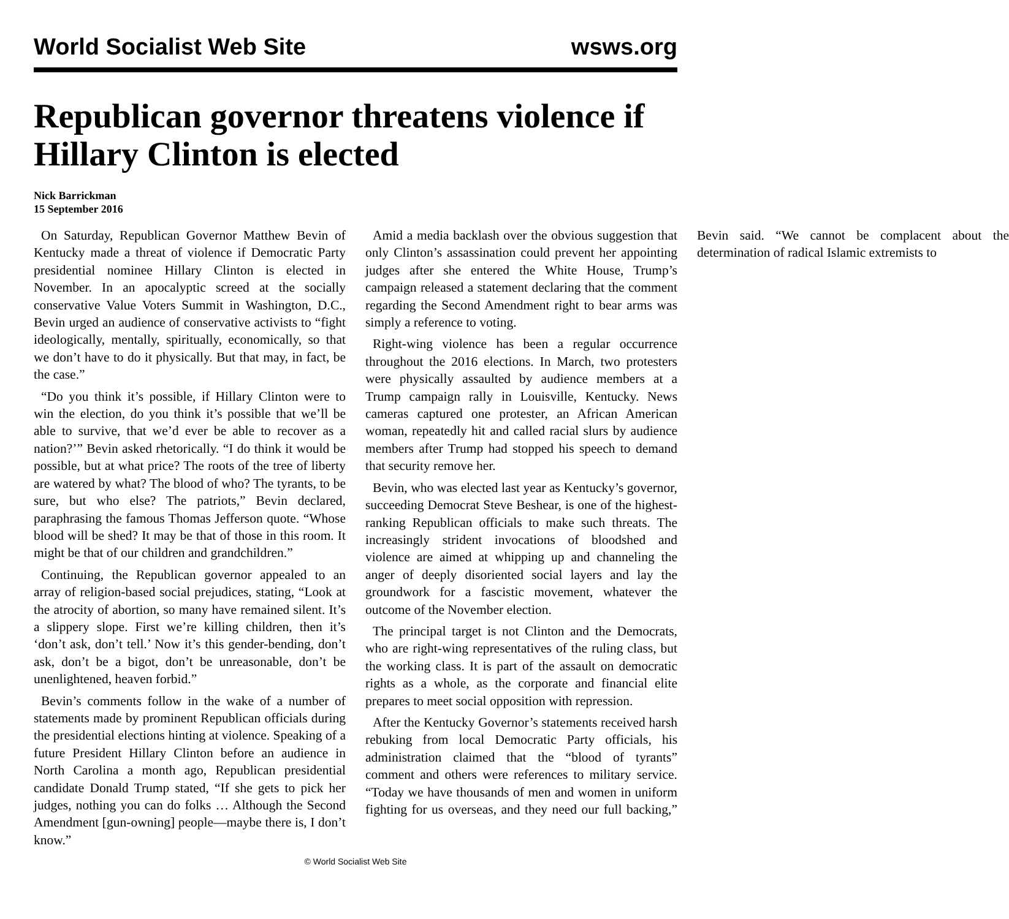World Socialist Web Site wsws.org
Republican governor threatens violence if Hillary Clinton is elected
Nick Barrickman
15 September 2016
On Saturday, Republican Governor Matthew Bevin of Kentucky made a threat of violence if Democratic Party presidential nominee Hillary Clinton is elected in November. In an apocalyptic screed at the socially conservative Value Voters Summit in Washington, D.C., Bevin urged an audience of conservative activists to “fight ideologically, mentally, spiritually, economically, so that we don’t have to do it physically. But that may, in fact, be the case.”
“Do you think it’s possible, if Hillary Clinton were to win the election, do you think it’s possible that we’ll be able to survive, that we’d ever be able to recover as a nation?’” Bevin asked rhetorically. “I do think it would be possible, but at what price? The roots of the tree of liberty are watered by what? The blood of who? The tyrants, to be sure, but who else? The patriots,” Bevin declared, paraphrasing the famous Thomas Jefferson quote. “Whose blood will be shed? It may be that of those in this room. It might be that of our children and grandchildren.”
Continuing, the Republican governor appealed to an array of religion-based social prejudices, stating, “Look at the atrocity of abortion, so many have remained silent. It’s a slippery slope. First we’re killing children, then it’s ‘don’t ask, don’t tell.’ Now it’s this gender-bending, don’t ask, don’t be a bigot, don’t be unreasonable, don’t be unenlightened, heaven forbid.”
Bevin’s comments follow in the wake of a number of statements made by prominent Republican officials during the presidential elections hinting at violence. Speaking of a future President Hillary Clinton before an audience in North Carolina a month ago, Republican presidential candidate Donald Trump stated, “If she gets to pick her judges, nothing you can do folks … Although the Second Amendment [gun-owning] people—maybe there is, I don’t know.”
Amid a media backlash over the obvious suggestion that only Clinton’s assassination could prevent her appointing judges after she entered the White House, Trump’s campaign released a statement declaring that the comment regarding the Second Amendment right to bear arms was simply a reference to voting.
Right-wing violence has been a regular occurrence throughout the 2016 elections. In March, two protesters were physically assaulted by audience members at a Trump campaign rally in Louisville, Kentucky. News cameras captured one protester, an African American woman, repeatedly hit and called racial slurs by audience members after Trump had stopped his speech to demand that security remove her.
Bevin, who was elected last year as Kentucky’s governor, succeeding Democrat Steve Beshear, is one of the highest-ranking Republican officials to make such threats. The increasingly strident invocations of bloodshed and violence are aimed at whipping up and channeling the anger of deeply disoriented social layers and lay the groundwork for a fascistic movement, whatever the outcome of the November election.
The principal target is not Clinton and the Democrats, who are right-wing representatives of the ruling class, but the working class. It is part of the assault on democratic rights as a whole, as the corporate and financial elite prepares to meet social opposition with repression.
After the Kentucky Governor’s statements received harsh rebuking from local Democratic Party officials, his administration claimed that the “blood of tyrants” comment and others were references to military service. “Today we have thousands of men and women in uniform fighting for us overseas, and they need our full backing,” Bevin said. “We cannot be complacent about the determination of radical Islamic extremists to
© World Socialist Web Site